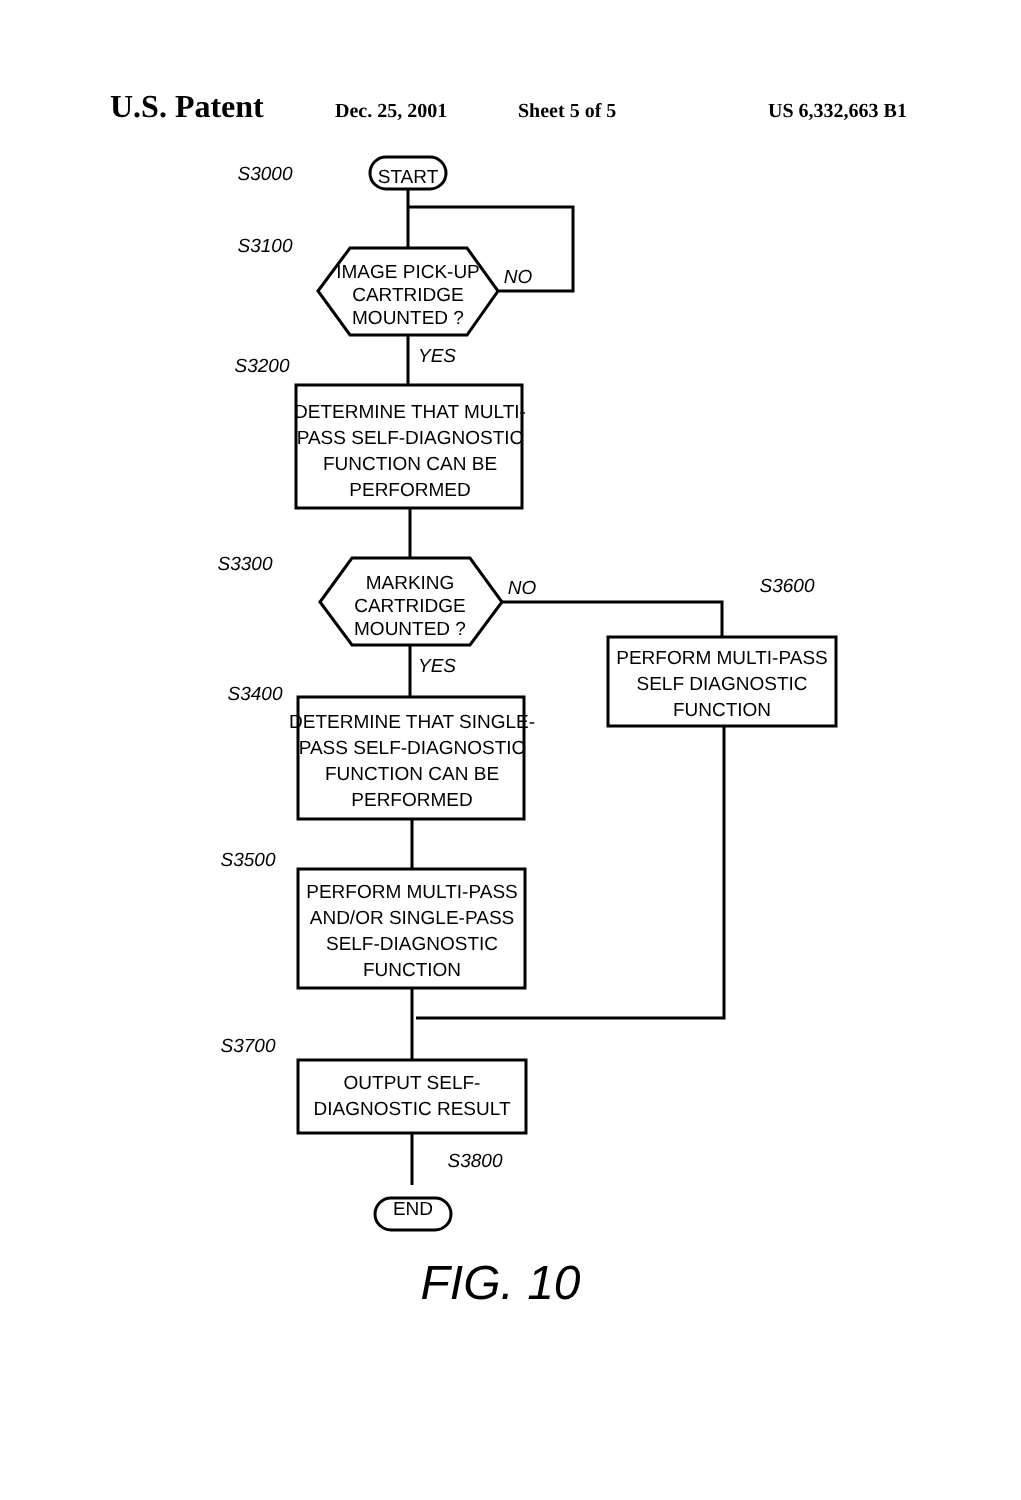U.S. Patent Dec. 25, 2001 Sheet 5 of 5 US 6,332,663 B1
S3000
START
S3100
IMAGE PICK-UP
CARTRIDGE
MOUNTED ?
NO
YES
S3200
DETERMINE THAT MULTI-
PASS SELF-DIAGNOSTIC
FUNCTION CAN BE
PERFORMED
S3300
MARKING
CARTRIDGE
MOUNTED ?
NO
S3600
PERFORM MULTI-PASS
SELF DIAGNOSTIC
FUNCTION
YES
S3400
DETERMINE THAT SINGLE-
PASS SELF-DIAGNOSTIC
FUNCTION CAN BE
PERFORMED
S3500
PERFORM MULTI-PASS
AND/OR SINGLE-PASS
SELF-DIAGNOSTIC
FUNCTION
S3700
OUTPUT SELF-
DIAGNOSTIC RESULT
S3800
END
FIG. 10